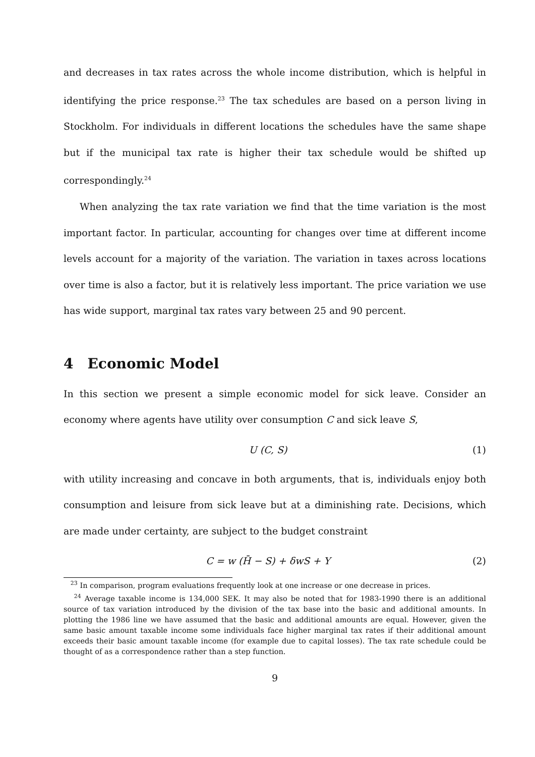and decreases in tax rates across the whole income distribution, which is helpful in identifying the price response.<sup>23</sup> The tax schedules are based on a person living in Stockholm. For individuals in different locations the schedules have the same shape but if the municipal tax rate is higher their tax schedule would be shifted up correspondingly.<sup>24</sup>
When analyzing the tax rate variation we find that the time variation is the most important factor. In particular, accounting for changes over time at different income levels account for a majority of the variation. The variation in taxes across locations over time is also a factor, but it is relatively less important. The price variation we use has wide support, marginal tax rates vary between 25 and 90 percent.
4 Economic Model
In this section we present a simple economic model for sick leave. Consider an economy where agents have utility over consumption C and sick leave S,
U (C, S) (1)
with utility increasing and concave in both arguments, that is, individuals enjoy both consumption and leisure from sick leave but at a diminishing rate. Decisions, which are made under certainty, are subject to the budget constraint
C = w (H̄ − S) + δwS + Y (2)
<sup>23</sup> In comparison, program evaluations frequently look at one increase or one decrease in prices.
<sup>24</sup> Average taxable income is 134,000 SEK. It may also be noted that for 1983-1990 there is an additional source of tax variation introduced by the division of the tax base into the basic and additional amounts. In plotting the 1986 line we have assumed that the basic and additional amounts are equal. However, given the same basic amount taxable income some individuals face higher marginal tax rates if their additional amount exceeds their basic amount taxable income (for example due to capital losses). The tax rate schedule could be thought of as a correspondence rather than a step function.
9